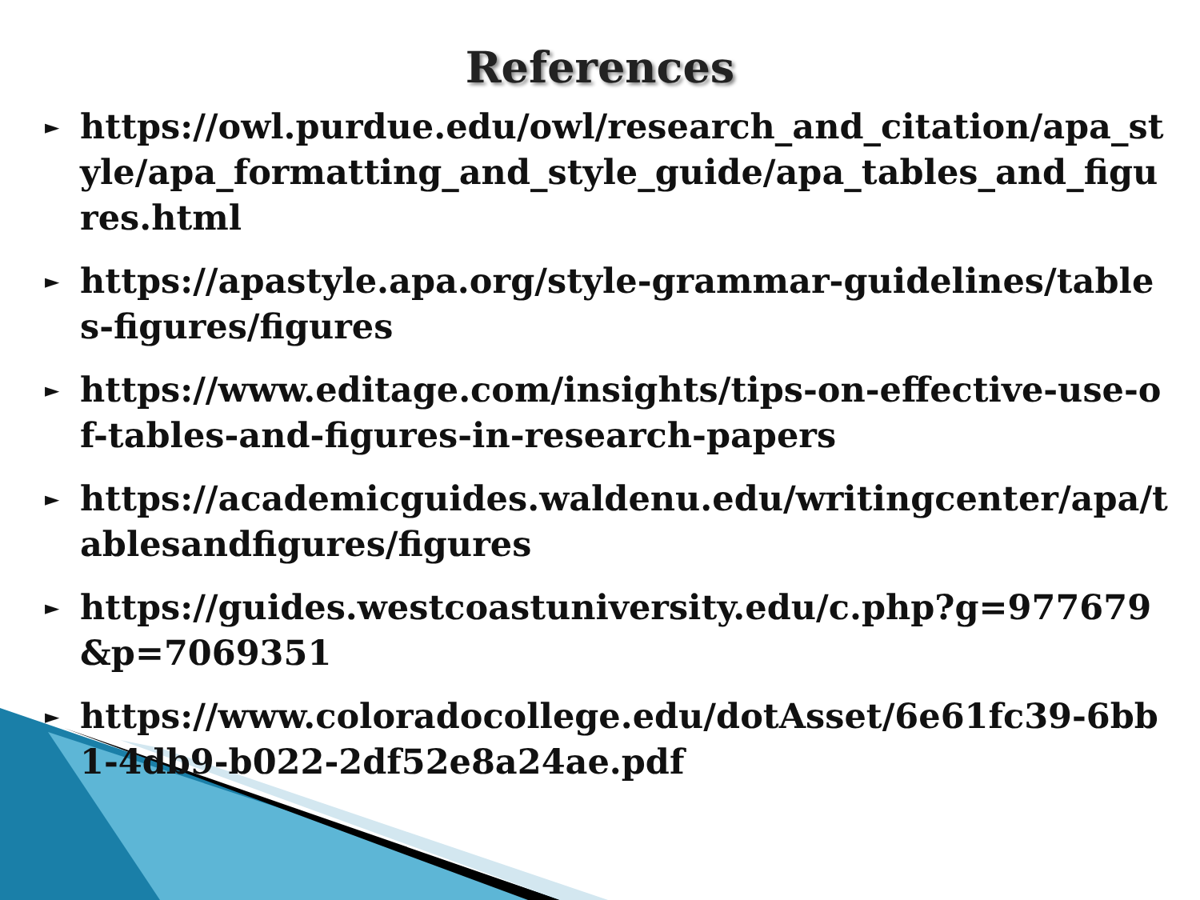References
► https://owl.purdue.edu/owl/research_and_citation/apa_style/apa_formatting_and_style_guide/apa_tables_and_figures.html
► https://apastyle.apa.org/style-grammar-guidelines/tables-figures/figures
► https://www.editage.com/insights/tips-on-effective-use-of-tables-and-figures-in-research-papers
► https://academicguides.waldenu.edu/writingcenter/apa/tablesandfigures/figures
► https://guides.westcoastuniversity.edu/c.php?g=977679&p=7069351
► https://www.coloradocollege.edu/dotAsset/6e61fc39-6bb1-4db9-b022-2df52e8a24ae.pdf